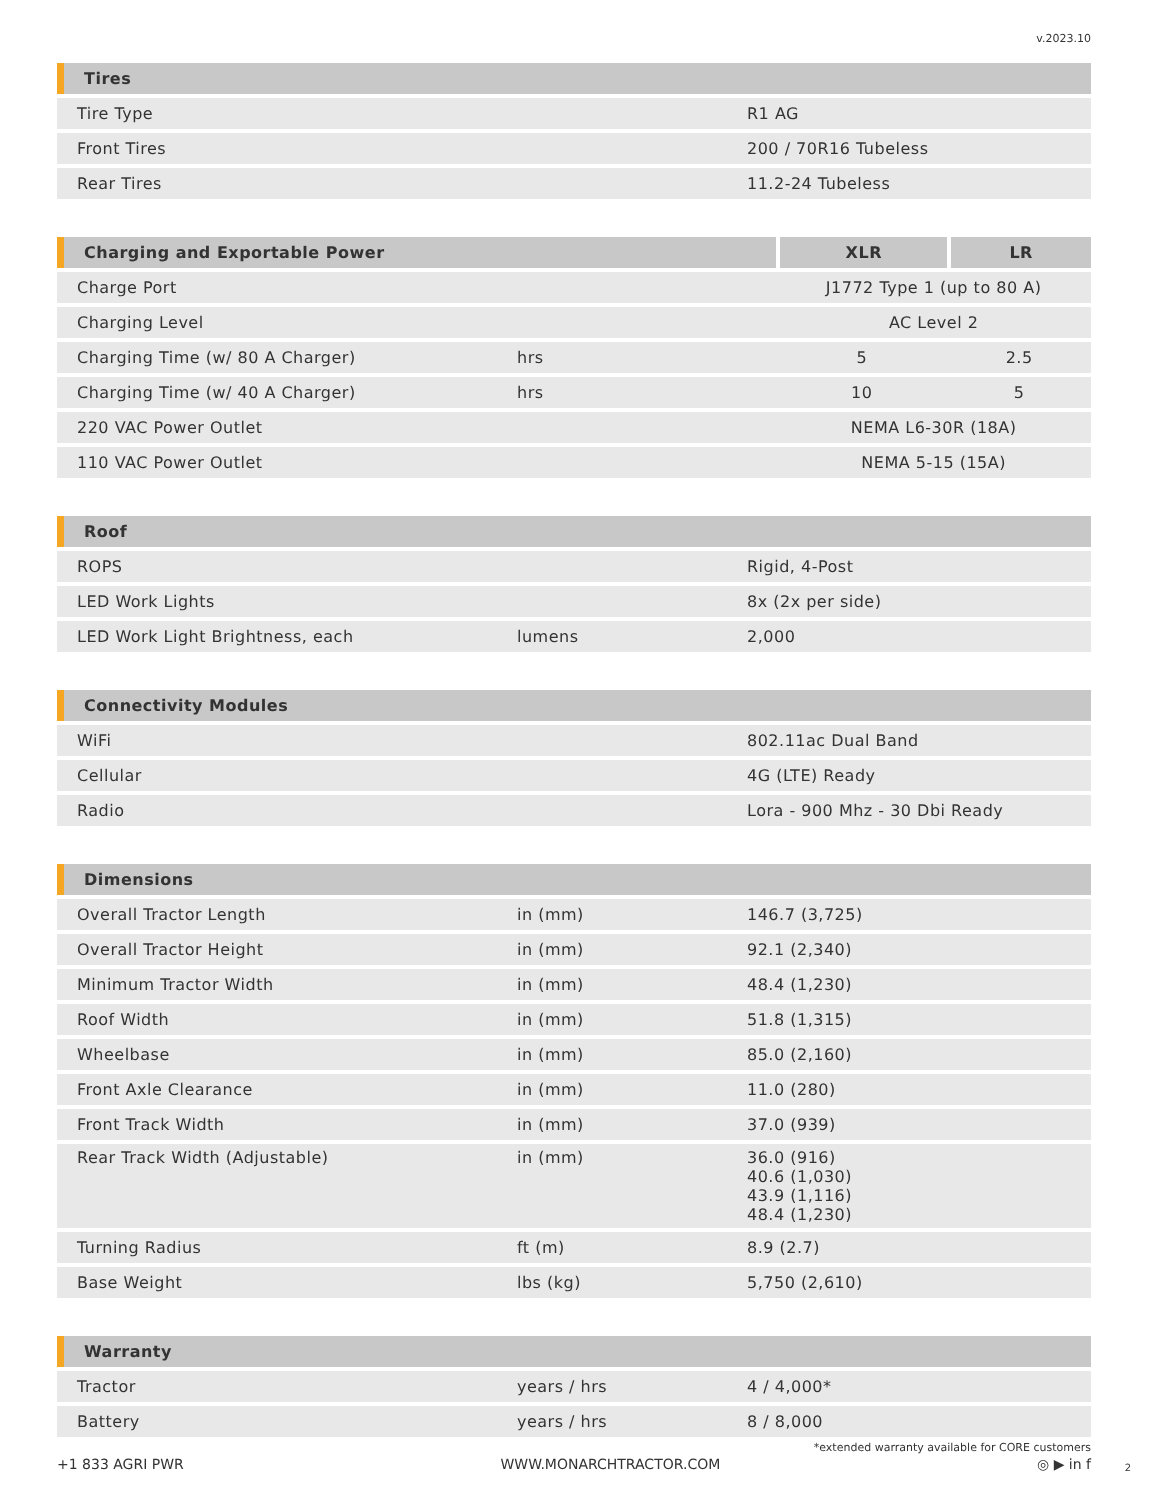v.2023.10
| Tires | | |
| --- | --- | --- |
| Tire Type | | R1 AG |
| Front Tires | | 200 / 70R16 Tubeless |
| Rear Tires | | 11.2-24 Tubeless |
| Charging and Exportable Power | | | XLR | LR |
| --- | --- | --- | --- | --- |
| Charge Port | | | J1772 Type 1 (up to 80 A) | |
| Charging Level | | | AC Level 2 | |
| Charging Time (w/ 80 A Charger) | hrs | | 5 | 2.5 |
| Charging Time (w/ 40 A Charger) | hrs | | 10 | 5 |
| 220 VAC Power Outlet | | | NEMA L6-30R (18A) | |
| 110 VAC Power Outlet | | | NEMA 5-15 (15A) | |
| Roof | | |
| --- | --- | --- |
| ROPS | | Rigid, 4-Post |
| LED Work Lights | | 8x (2x per side) |
| LED Work Light Brightness, each | lumens | 2,000 |
| Connectivity Modules | | |
| --- | --- | --- |
| WiFi | | 802.11ac Dual Band |
| Cellular | | 4G (LTE) Ready |
| Radio | | Lora - 900 Mhz - 30 Dbi Ready |
| Dimensions | | |
| --- | --- | --- |
| Overall Tractor Length | in (mm) | 146.7 (3,725) |
| Overall Tractor Height | in (mm) | 92.1 (2,340) |
| Minimum Tractor Width | in (mm) | 48.4 (1,230) |
| Roof Width | in (mm) | 51.8 (1,315) |
| Wheelbase | in (mm) | 85.0 (2,160) |
| Front Axle Clearance | in (mm) | 11.0 (280) |
| Front Track Width | in (mm) | 37.0 (939) |
| Rear Track Width (Adjustable) | in (mm) | 36.0 (916) 40.6 (1,030) 43.9 (1,116) 48.4 (1,230) |
| Turning Radius | ft (m) | 8.9 (2.7) |
| Base Weight | lbs (kg) | 5,750 (2,610) |
| Warranty | | |
| --- | --- | --- |
| Tractor | years / hrs | 4 / 4,000* |
| Battery | years / hrs | 8 / 8,000 |
*extended warranty available for CORE customers
+1 833 AGRI PWR WWW.MONARCHTRACTOR.COM ◎ ▶ in f 2